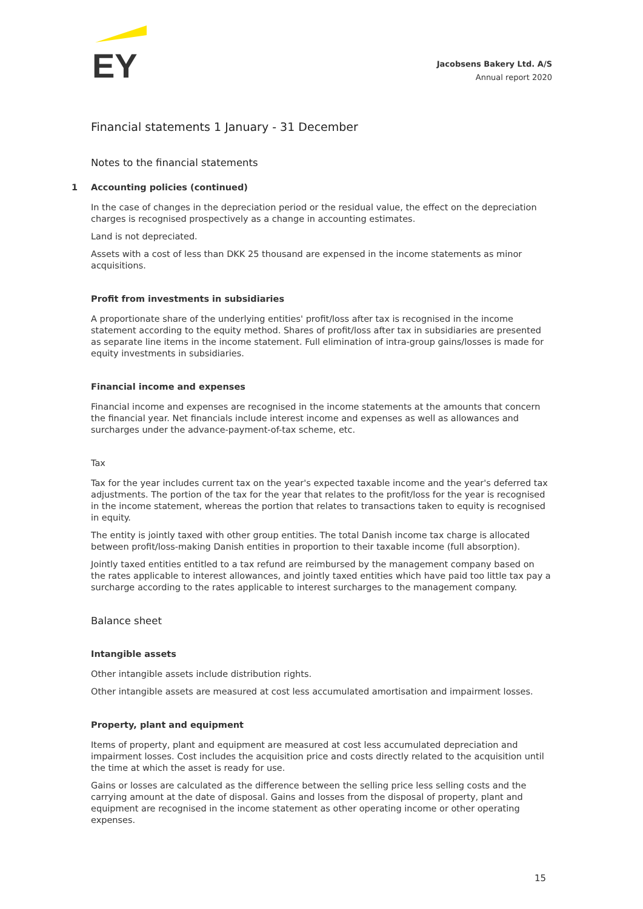EY
Jacobsens Bakery Ltd. A/S
Annual report 2020
Financial statements 1 January - 31 December
Notes to the financial statements
1 Accounting policies (continued)
In the case of changes in the depreciation period or the residual value, the effect on the depreciation charges is recognised prospectively as a change in accounting estimates.
Land is not depreciated.
Assets with a cost of less than DKK 25 thousand are expensed in the income statements as minor acquisitions.
Profit from investments in subsidiaries
A proportionate share of the underlying entities' profit/loss after tax is recognised in the income statement according to the equity method. Shares of profit/loss after tax in subsidiaries are presented as separate line items in the income statement. Full elimination of intra-group gains/losses is made for equity investments in subsidiaries.
Financial income and expenses
Financial income and expenses are recognised in the income statements at the amounts that concern the financial year. Net financials include interest income and expenses as well as allowances and surcharges under the advance-payment-of-tax scheme, etc.
Tax
Tax for the year includes current tax on the year's expected taxable income and the year's deferred tax adjustments. The portion of the tax for the year that relates to the profit/loss for the year is recognised in the income statement, whereas the portion that relates to transactions taken to equity is recognised in equity.
The entity is jointly taxed with other group entities. The total Danish income tax charge is allocated between profit/loss-making Danish entities in proportion to their taxable income (full absorption).
Jointly taxed entities entitled to a tax refund are reimbursed by the management company based on the rates applicable to interest allowances, and jointly taxed entities which have paid too little tax pay a surcharge according to the rates applicable to interest surcharges to the management company.
Balance sheet
Intangible assets
Other intangible assets include distribution rights.
Other intangible assets are measured at cost less accumulated amortisation and impairment losses.
Property, plant and equipment
Items of property, plant and equipment are measured at cost less accumulated depreciation and impairment losses. Cost includes the acquisition price and costs directly related to the acquisition until the time at which the asset is ready for use.
Gains or losses are calculated as the difference between the selling price less selling costs and the carrying amount at the date of disposal. Gains and losses from the disposal of property, plant and equipment are recognised in the income statement as other operating income or other operating expenses.
15